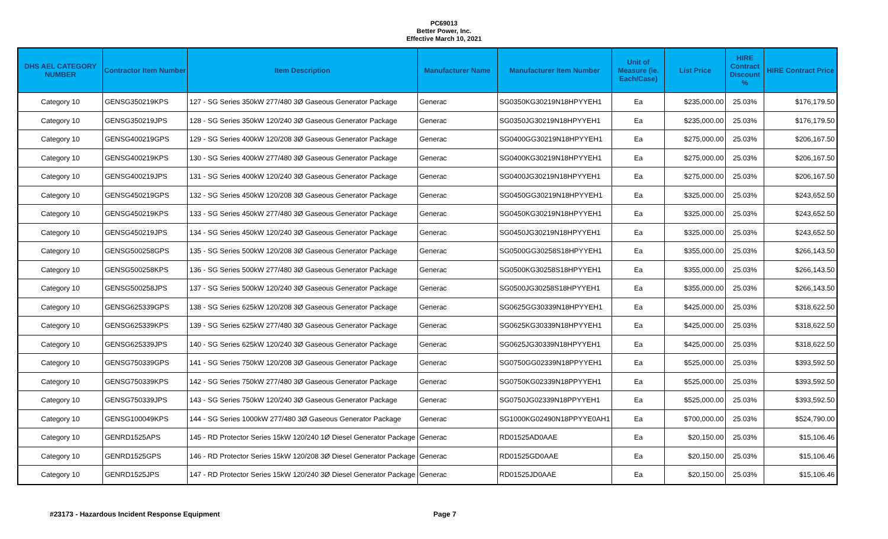PC69013
Better Power, Inc.
Effective March 10, 2021
| DHS AEL CATEGORY NUMBER | Contractor Item Number | Item Description | Manufacturer Name | Manufacturer Item Number | Unit of Measure (ie. Each/Case) | List Price | HIRE Contract Discount % | HIRE Contract Price |
| --- | --- | --- | --- | --- | --- | --- | --- | --- |
| Category 10 | GENSG350219KPS | 127 - SG Series 350kW 277/480 3Ø Gaseous Generator Package | Generac | SG0350KG30219N18HPYYEH1 | Ea | $235,000.00 | 25.03% | $176,179.50 |
| Category 10 | GENSG350219JPS | 128 - SG Series 350kW 120/240 3Ø Gaseous Generator Package | Generac | SG0350JG30219N18HPYYEH1 | Ea | $235,000.00 | 25.03% | $176,179.50 |
| Category 10 | GENSG400219GPS | 129 - SG Series 400kW 120/208 3Ø Gaseous Generator Package | Generac | SG0400GG30219N18HPYYEH1 | Ea | $275,000.00 | 25.03% | $206,167.50 |
| Category 10 | GENSG400219KPS | 130 - SG Series 400kW 277/480 3Ø Gaseous Generator Package | Generac | SG0400KG30219N18HPYYEH1 | Ea | $275,000.00 | 25.03% | $206,167.50 |
| Category 10 | GENSG400219JPS | 131 - SG Series 400kW 120/240 3Ø Gaseous Generator Package | Generac | SG0400JG30219N18HPYYEH1 | Ea | $275,000.00 | 25.03% | $206,167.50 |
| Category 10 | GENSG450219GPS | 132 - SG Series 450kW 120/208 3Ø Gaseous Generator Package | Generac | SG0450GG30219N18HPYYEH1 | Ea | $325,000.00 | 25.03% | $243,652.50 |
| Category 10 | GENSG450219KPS | 133 - SG Series 450kW 277/480 3Ø Gaseous Generator Package | Generac | SG0450KG30219N18HPYYEH1 | Ea | $325,000.00 | 25.03% | $243,652.50 |
| Category 10 | GENSG450219JPS | 134 - SG Series 450kW 120/240 3Ø Gaseous Generator Package | Generac | SG0450JG30219N18HPYYEH1 | Ea | $325,000.00 | 25.03% | $243,652.50 |
| Category 10 | GENSG500258GPS | 135 - SG Series 500kW 120/208 3Ø Gaseous Generator Package | Generac | SG0500GG30258S18HPYYEH1 | Ea | $355,000.00 | 25.03% | $266,143.50 |
| Category 10 | GENSG500258KPS | 136 - SG Series 500kW 277/480 3Ø Gaseous Generator Package | Generac | SG0500KG30258S18HPYYEH1 | Ea | $355,000.00 | 25.03% | $266,143.50 |
| Category 10 | GENSG500258JPS | 137 - SG Series 500kW 120/240 3Ø Gaseous Generator Package | Generac | SG0500JG30258S18HPYYEH1 | Ea | $355,000.00 | 25.03% | $266,143.50 |
| Category 10 | GENSG625339GPS | 138 - SG Series 625kW 120/208 3Ø Gaseous Generator Package | Generac | SG0625GG30339N18HPYYEH1 | Ea | $425,000.00 | 25.03% | $318,622.50 |
| Category 10 | GENSG625339KPS | 139 - SG Series 625kW 277/480 3Ø Gaseous Generator Package | Generac | SG0625KG30339N18HPYYEH1 | Ea | $425,000.00 | 25.03% | $318,622.50 |
| Category 10 | GENSG625339JPS | 140 - SG Series 625kW 120/240 3Ø Gaseous Generator Package | Generac | SG0625JG30339N18HPYYEH1 | Ea | $425,000.00 | 25.03% | $318,622.50 |
| Category 10 | GENSG750339GPS | 141 - SG Series 750kW 120/208 3Ø Gaseous Generator Package | Generac | SG0750GG02339N18PPYYEH1 | Ea | $525,000.00 | 25.03% | $393,592.50 |
| Category 10 | GENSG750339KPS | 142 - SG Series 750kW 277/480 3Ø Gaseous Generator Package | Generac | SG0750KG02339N18PPYYEH1 | Ea | $525,000.00 | 25.03% | $393,592.50 |
| Category 10 | GENSG750339JPS | 143 - SG Series 750kW 120/240 3Ø Gaseous Generator Package | Generac | SG0750JG02339N18PPYYEH1 | Ea | $525,000.00 | 25.03% | $393,592.50 |
| Category 10 | GENSG100049KPS | 144 - SG Series 1000kW 277/480 3Ø Gaseous Generator Package | Generac | SG1000KG02490N18PPYYE0AH1 | Ea | $700,000.00 | 25.03% | $524,790.00 |
| Category 10 | GENRD1525APS | 145 - RD Protector Series 15kW 120/240 1Ø Diesel Generator Package | Generac | RD01525AD0AAE | Ea | $20,150.00 | 25.03% | $15,106.46 |
| Category 10 | GENRD1525GPS | 146 - RD Protector Series 15kW 120/208 3Ø Diesel Generator Package | Generac | RD01525GD0AAE | Ea | $20,150.00 | 25.03% | $15,106.46 |
| Category 10 | GENRD1525JPS | 147 - RD Protector Series 15kW 120/240 3Ø Diesel Generator Package | Generac | RD01525JD0AAE | Ea | $20,150.00 | 25.03% | $15,106.46 |
#23173 - Hazardous Incident Response Equipment Page 7